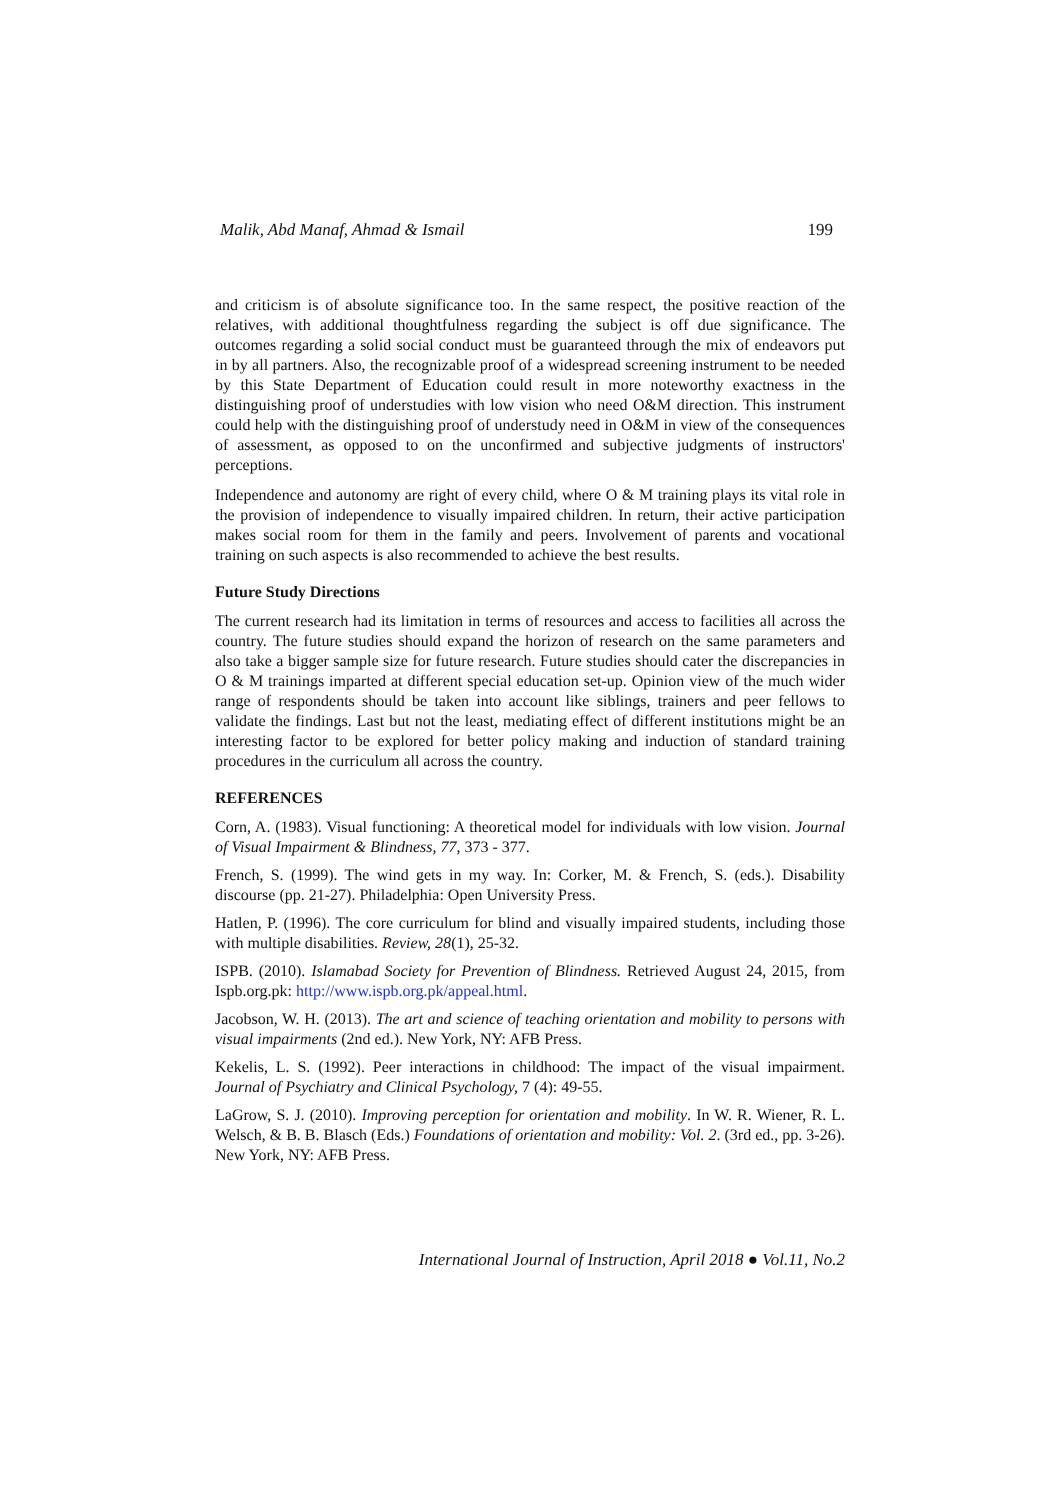Malik, Abd Manaf, Ahmad & Ismail 199
and criticism is of absolute significance too. In the same respect, the positive reaction of the relatives, with additional thoughtfulness regarding the subject is off due significance. The outcomes regarding a solid social conduct must be guaranteed through the mix of endeavors put in by all partners. Also, the recognizable proof of a widespread screening instrument to be needed by this State Department of Education could result in more noteworthy exactness in the distinguishing proof of understudies with low vision who need O&M direction. This instrument could help with the distinguishing proof of understudy need in O&M in view of the consequences of assessment, as opposed to on the unconfirmed and subjective judgments of instructors' perceptions.
Independence and autonomy are right of every child, where O & M training plays its vital role in the provision of independence to visually impaired children. In return, their active participation makes social room for them in the family and peers. Involvement of parents and vocational training on such aspects is also recommended to achieve the best results.
Future Study Directions
The current research had its limitation in terms of resources and access to facilities all across the country. The future studies should expand the horizon of research on the same parameters and also take a bigger sample size for future research. Future studies should cater the discrepancies in O & M trainings imparted at different special education set-up. Opinion view of the much wider range of respondents should be taken into account like siblings, trainers and peer fellows to validate the findings. Last but not the least, mediating effect of different institutions might be an interesting factor to be explored for better policy making and induction of standard training procedures in the curriculum all across the country.
REFERENCES
Corn, A. (1983). Visual functioning: A theoretical model for individuals with low vision. Journal of Visual Impairment & Blindness, 77, 373 - 377.
French, S. (1999). The wind gets in my way. In: Corker, M. & French, S. (eds.). Disability discourse (pp. 21-27). Philadelphia: Open University Press.
Hatlen, P. (1996). The core curriculum for blind and visually impaired students, including those with multiple disabilities. Review, 28(1), 25-32.
ISPB. (2010). Islamabad Society for Prevention of Blindness. Retrieved August 24, 2015, from Ispb.org.pk: http://www.ispb.org.pk/appeal.html.
Jacobson, W. H. (2013). The art and science of teaching orientation and mobility to persons with visual impairments (2nd ed.). New York, NY: AFB Press.
Kekelis, L. S. (1992). Peer interactions in childhood: The impact of the visual impairment. Journal of Psychiatry and Clinical Psychology, 7 (4): 49-55.
LaGrow, S. J. (2010). Improving perception for orientation and mobility. In W. R. Wiener, R. L. Welsch, & B. B. Blasch (Eds.) Foundations of orientation and mobility: Vol. 2. (3rd ed., pp. 3-26). New York, NY: AFB Press.
International Journal of Instruction, April 2018 ● Vol.11, No.2